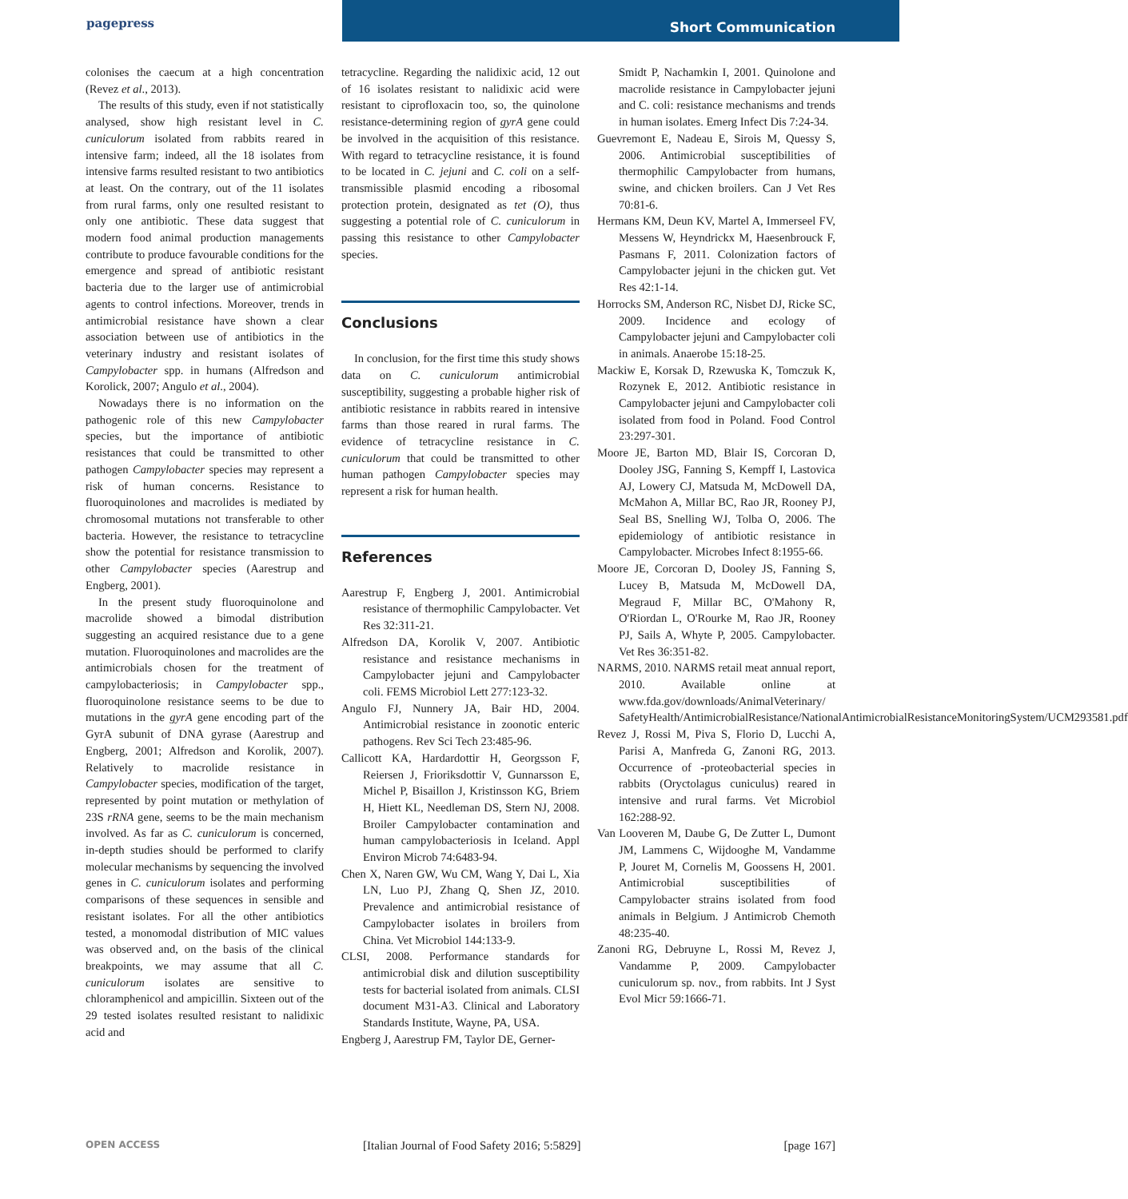pagepress Short Communication
colonises the caecum at a high concentration (Revez et al., 2013).
The results of this study, even if not statistically analysed, show high resistant level in C. cuniculorum isolated from rabbits reared in intensive farm; indeed, all the 18 isolates from intensive farms resulted resistant to two antibiotics at least. On the contrary, out of the 11 isolates from rural farms, only one resulted resistant to only one antibiotic. These data suggest that modern food animal production managements contribute to produce favourable conditions for the emergence and spread of antibiotic resistant bacteria due to the larger use of antimicrobial agents to control infections. Moreover, trends in antimicrobial resistance have shown a clear association between use of antibiotics in the veterinary industry and resistant isolates of Campylobacter spp. in humans (Alfredson and Korolick, 2007; Angulo et al., 2004).
Nowadays there is no information on the pathogenic role of this new Campylobacter species, but the importance of antibiotic resistances that could be transmitted to other pathogen Campylobacter species may represent a risk of human concerns. Resistance to fluoroquinolones and macrolides is mediated by chromosomal mutations not transferable to other bacteria. However, the resistance to tetracycline show the potential for resistance transmission to other Campylobacter species (Aarestrup and Engberg, 2001).
In the present study fluoroquinolone and macrolide showed a bimodal distribution suggesting an acquired resistance due to a gene mutation. Fluoroquinolones and macrolides are the antimicrobials chosen for the treatment of campylobacteriosis; in Campylobacter spp., fluoroquinolone resistance seems to be due to mutations in the gyrA gene encoding part of the GyrA subunit of DNA gyrase (Aarestrup and Engberg, 2001; Alfredson and Korolik, 2007). Relatively to macrolide resistance in Campylobacter species, modification of the target, represented by point mutation or methylation of 23S rRNA gene, seems to be the main mechanism involved. As far as C. cuniculorum is concerned, in-depth studies should be performed to clarify molecular mechanisms by sequencing the involved genes in C. cuniculorum isolates and performing comparisons of these sequences in sensible and resistant isolates. For all the other antibiotics tested, a monomodal distribution of MIC values was observed and, on the basis of the clinical breakpoints, we may assume that all C. cuniculorum isolates are sensitive to chloramphenicol and ampicillin. Sixteen out of the 29 tested isolates resulted resistant to nalidixic acid and
tetracycline. Regarding the nalidixic acid, 12 out of 16 isolates resistant to nalidixic acid were resistant to ciprofloxacin too, so, the quinolone resistance-determining region of gyrA gene could be involved in the acquisition of this resistance. With regard to tetracycline resistance, it is found to be located in C. jejuni and C. coli on a self-transmissible plasmid encoding a ribosomal protection protein, designated as tet (O), thus suggesting a potential role of C. cuniculorum in passing this resistance to other Campylobacter species.
Conclusions
In conclusion, for the first time this study shows data on C. cuniculorum antimicrobial susceptibility, suggesting a probable higher risk of antibiotic resistance in rabbits reared in intensive farms than those reared in rural farms. The evidence of tetracycline resistance in C. cuniculorum that could be transmitted to other human pathogen Campylobacter species may represent a risk for human health.
References
Aarestrup F, Engberg J, 2001. Antimicrobial resistance of thermophilic Campylobacter. Vet Res 32:311-21.
Alfredson DA, Korolik V, 2007. Antibiotic resistance and resistance mechanisms in Campylobacter jejuni and Campylobacter coli. FEMS Microbiol Lett 277:123-32.
Angulo FJ, Nunnery JA, Bair HD, 2004. Antimicrobial resistance in zoonotic enteric pathogens. Rev Sci Tech 23:485-96.
Callicott KA, Hardardottir H, Georgsson F, Reiersen J, Frioriksdottir V, Gunnarsson E, Michel P, Bisaillon J, Kristinsson KG, Briem H, Hiett KL, Needleman DS, Stern NJ, 2008. Broiler Campylobacter contamination and human campylobacteriosis in Iceland. Appl Environ Microb 74:6483-94.
Chen X, Naren GW, Wu CM, Wang Y, Dai L, Xia LN, Luo PJ, Zhang Q, Shen JZ, 2010. Prevalence and antimicrobial resistance of Campylobacter isolates in broilers from China. Vet Microbiol 144:133-9.
CLSI, 2008. Performance standards for antimicrobial disk and dilution susceptibility tests for bacterial isolated from animals. CLSI document M31-A3. Clinical and Laboratory Standards Institute, Wayne, PA, USA.
Engberg J, Aarestrup FM, Taylor DE, Gerner-
Smidt P, Nachamkin I, 2001. Quinolone and macrolide resistance in Campylobacter jejuni and C. coli: resistance mechanisms and trends in human isolates. Emerg Infect Dis 7:24-34.
Guevremont E, Nadeau E, Sirois M, Quessy S, 2006. Antimicrobial susceptibilities of thermophilic Campylobacter from humans, swine, and chicken broilers. Can J Vet Res 70:81-6.
Hermans KM, Deun KV, Martel A, Immerseel FV, Messens W, Heyndrickx M, Haesenbrouck F, Pasmans F, 2011. Colonization factors of Campylobacter jejuni in the chicken gut. Vet Res 42:1-14.
Horrocks SM, Anderson RC, Nisbet DJ, Ricke SC, 2009. Incidence and ecology of Campylobacter jejuni and Campylobacter coli in animals. Anaerobe 15:18-25.
Mackiw E, Korsak D, Rzewuska K, Tomczuk K, Rozynek E, 2012. Antibiotic resistance in Campylobacter jejuni and Campylobacter coli isolated from food in Poland. Food Control 23:297-301.
Moore JE, Barton MD, Blair IS, Corcoran D, Dooley JSG, Fanning S, Kempff I, Lastovica AJ, Lowery CJ, Matsuda M, McDowell DA, McMahon A, Millar BC, Rao JR, Rooney PJ, Seal BS, Snelling WJ, Tolba O, 2006. The epidemiology of antibiotic resistance in Campylobacter. Microbes Infect 8:1955-66.
Moore JE, Corcoran D, Dooley JS, Fanning S, Lucey B, Matsuda M, McDowell DA, Megraud F, Millar BC, O'Mahony R, O'Riordan L, O'Rourke M, Rao JR, Rooney PJ, Sails A, Whyte P, 2005. Campylobacter. Vet Res 36:351-82.
NARMS, 2010. NARMS retail meat annual report, 2010. Available online at www.fda.gov/downloads/AnimalVeterinary/ SafetyHealth/AntimicrobialResistance/NationalAntimicrobialResistanceMonitoringSystem/UCM293581.pdf
Revez J, Rossi M, Piva S, Florio D, Lucchi A, Parisi A, Manfreda G, Zanoni RG, 2013. Occurrence of -proteobacterial species in rabbits (Oryctolagus cuniculus) reared in intensive and rural farms. Vet Microbiol 162:288-92.
Van Looveren M, Daube G, De Zutter L, Dumont JM, Lammens C, Wijdooghe M, Vandamme P, Jouret M, Cornelis M, Goossens H, 2001. Antimicrobial susceptibilities of Campylobacter strains isolated from food animals in Belgium. J Antimicrob Chemoth 48:235-40.
Zanoni RG, Debruyne L, Rossi M, Revez J, Vandamme P, 2009. Campylobacter cuniculorum sp. nov., from rabbits. Int J Syst Evol Micr 59:1666-71.
OPEN ACCESS [Italian Journal of Food Safety 2016; 5:5829] [page 167]